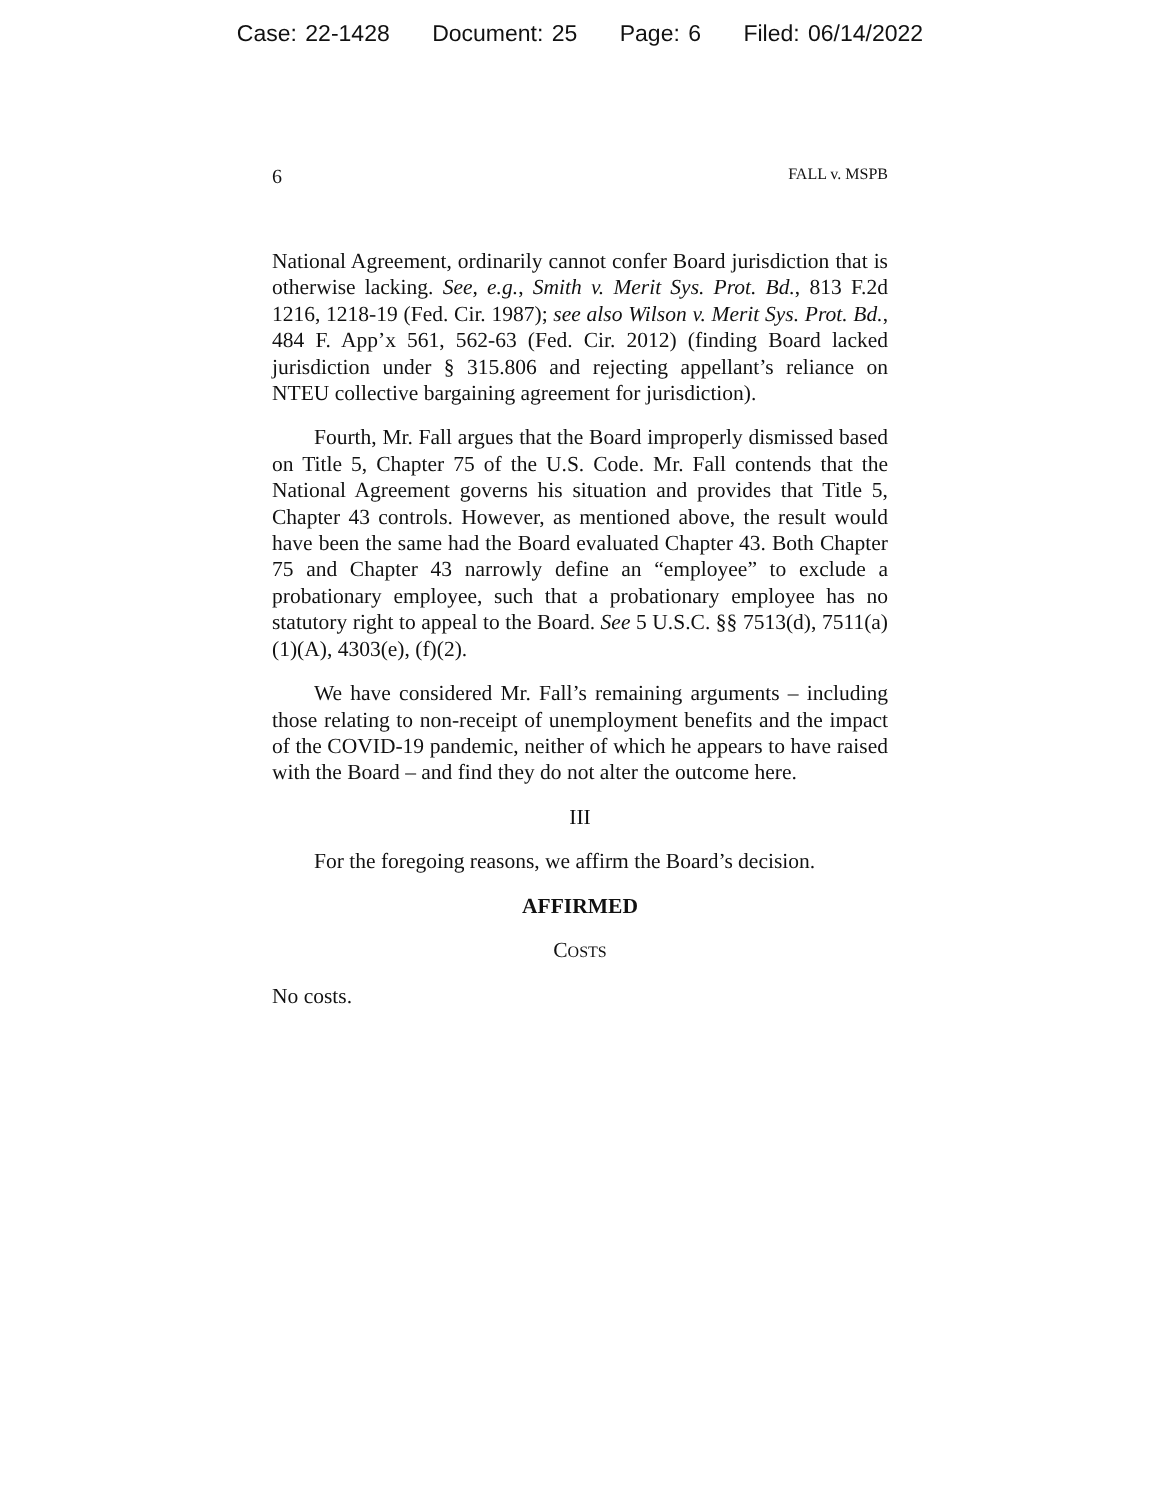Case: 22-1428 Document: 25 Page: 6 Filed: 06/14/2022
6 FALL v. MSPB
National Agreement, ordinarily cannot confer Board jurisdiction that is otherwise lacking. See, e.g., Smith v. Merit Sys. Prot. Bd., 813 F.2d 1216, 1218-19 (Fed. Cir. 1987); see also Wilson v. Merit Sys. Prot. Bd., 484 F. App’x 561, 562-63 (Fed. Cir. 2012) (finding Board lacked jurisdiction under § 315.806 and rejecting appellant’s reliance on NTEU collective bargaining agreement for jurisdiction).
Fourth, Mr. Fall argues that the Board improperly dismissed based on Title 5, Chapter 75 of the U.S. Code. Mr. Fall contends that the National Agreement governs his situation and provides that Title 5, Chapter 43 controls. However, as mentioned above, the result would have been the same had the Board evaluated Chapter 43. Both Chapter 75 and Chapter 43 narrowly define an “employee” to exclude a probationary employee, such that a probationary employee has no statutory right to appeal to the Board. See 5 U.S.C. §§ 7513(d), 7511(a)(1)(A), 4303(e), (f)(2).
We have considered Mr. Fall’s remaining arguments – including those relating to non-receipt of unemployment benefits and the impact of the COVID-19 pandemic, neither of which he appears to have raised with the Board – and find they do not alter the outcome here.
III
For the foregoing reasons, we affirm the Board’s decision.
AFFIRMED
COSTS
No costs.